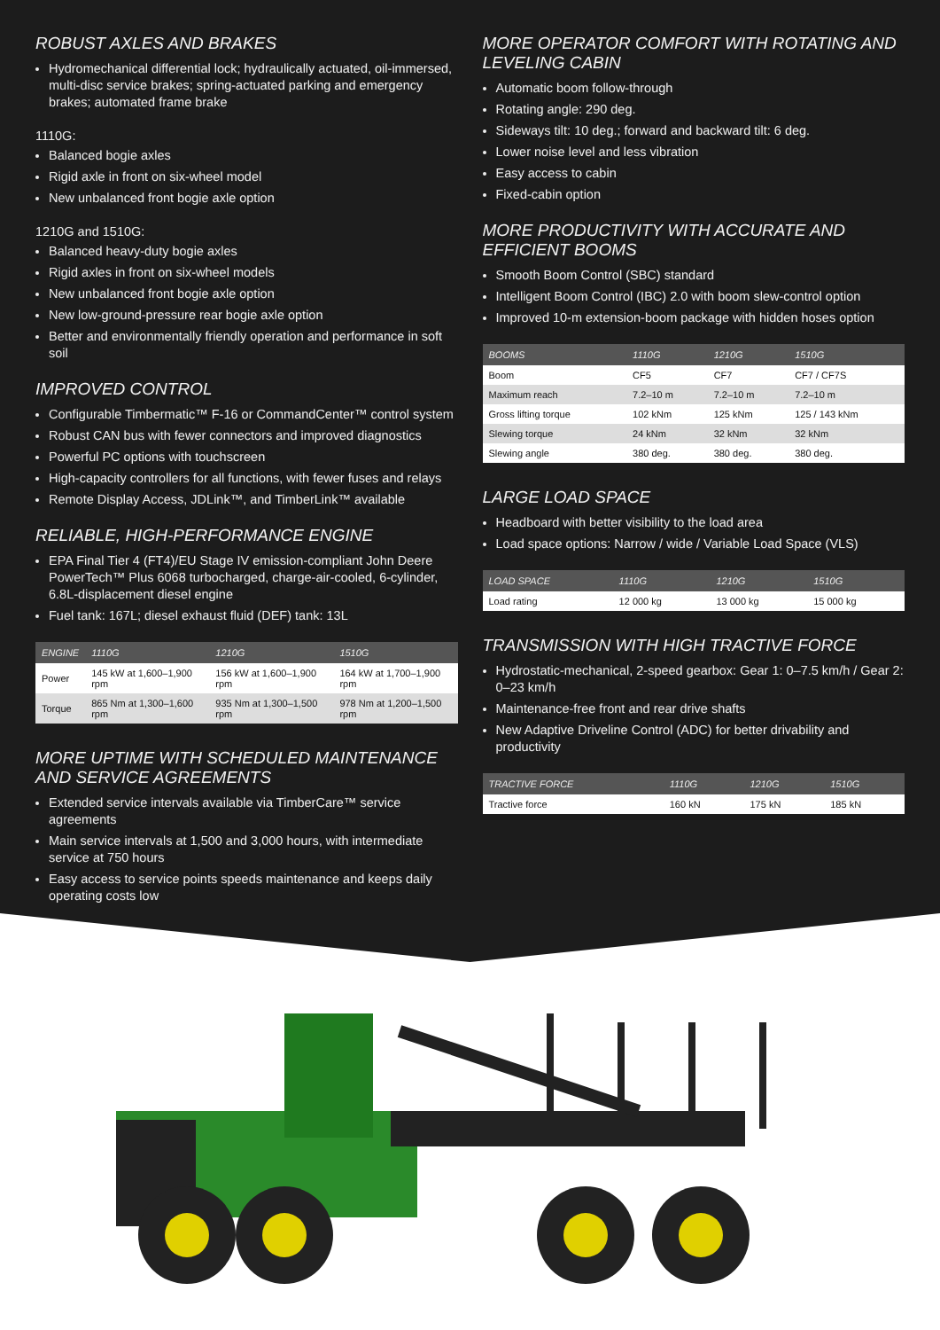ROBUST AXLES AND BRAKES
Hydromechanical differential lock; hydraulically actuated, oil-immersed, multi-disc service brakes; spring-actuated parking and emergency brakes; automated frame brake
1110G:
Balanced bogie axles
Rigid axle in front on six-wheel model
New unbalanced front bogie axle option
1210G and 1510G:
Balanced heavy-duty bogie axles
Rigid axles in front on six-wheel models
New unbalanced front bogie axle option
New low-ground-pressure rear bogie axle option
Better and environmentally friendly operation and performance in soft soil
IMPROVED CONTROL
Configurable Timbermatic™ F-16 or CommandCenter™ control system
Robust CAN bus with fewer connectors and improved diagnostics
Powerful PC options with touchscreen
High-capacity controllers for all functions, with fewer fuses and relays
Remote Display Access, JDLink™, and TimberLink™ available
RELIABLE, HIGH-PERFORMANCE ENGINE
EPA Final Tier 4 (FT4)/EU Stage IV emission-compliant John Deere PowerTech™ Plus 6068 turbocharged, charge-air-cooled, 6-cylinder, 6.8L-displacement diesel engine
Fuel tank: 167L; diesel exhaust fluid (DEF) tank: 13L
| ENGINE | 1110G | 1210G | 1510G |
| --- | --- | --- | --- |
| Power | 145 kW at 1,600–1,900 rpm | 156 kW at 1,600–1,900 rpm | 164 kW at 1,700–1,900 rpm |
| Torque | 865 Nm at 1,300–1,600 rpm | 935 Nm at 1,300–1,500 rpm | 978 Nm at 1,200–1,500 rpm |
MORE UPTIME WITH SCHEDULED MAINTENANCE AND SERVICE AGREEMENTS
Extended service intervals available via TimberCare™ service agreements
Main service intervals at 1,500 and 3,000 hours, with intermediate service at 750 hours
Easy access to service points speeds maintenance and keeps daily operating costs low
MORE OPERATOR COMFORT WITH ROTATING AND LEVELING CABIN
Automatic boom follow-through
Rotating angle: 290 deg.
Sideways tilt: 10 deg.; forward and backward tilt: 6 deg.
Lower noise level and less vibration
Easy access to cabin
Fixed-cabin option
MORE PRODUCTIVITY WITH ACCURATE AND EFFICIENT BOOMS
Smooth Boom Control (SBC) standard
Intelligent Boom Control (IBC) 2.0 with boom slew-control option
Improved 10-m extension-boom package with hidden hoses option
| BOOMS | 1110G | 1210G | 1510G |
| --- | --- | --- | --- |
| Boom | CF5 | CF7 | CF7 / CF7S |
| Maximum reach | 7.2–10 m | 7.2–10 m | 7.2–10 m |
| Gross lifting torque | 102 kNm | 125 kNm | 125 / 143 kNm |
| Slewing torque | 24 kNm | 32 kNm | 32 kNm |
| Slewing angle | 380 deg. | 380 deg. | 380 deg. |
LARGE LOAD SPACE
Headboard with better visibility to the load area
Load space options: Narrow / wide / Variable Load Space (VLS)
| LOAD SPACE | 1110G | 1210G | 1510G |
| --- | --- | --- | --- |
| Load rating | 12 000 kg | 13 000 kg | 15 000 kg |
TRANSMISSION WITH HIGH TRACTIVE FORCE
Hydrostatic-mechanical, 2-speed gearbox: Gear 1: 0–7.5 km/h / Gear 2: 0–23 km/h
Maintenance-free front and rear drive shafts
New Adaptive Driveline Control (ADC) for better drivability and productivity
| TRACTIVE FORCE | 1110G | 1210G | 1510G |
| --- | --- | --- | --- |
| Tractive force | 160 kN | 175 kN | 185 kN |